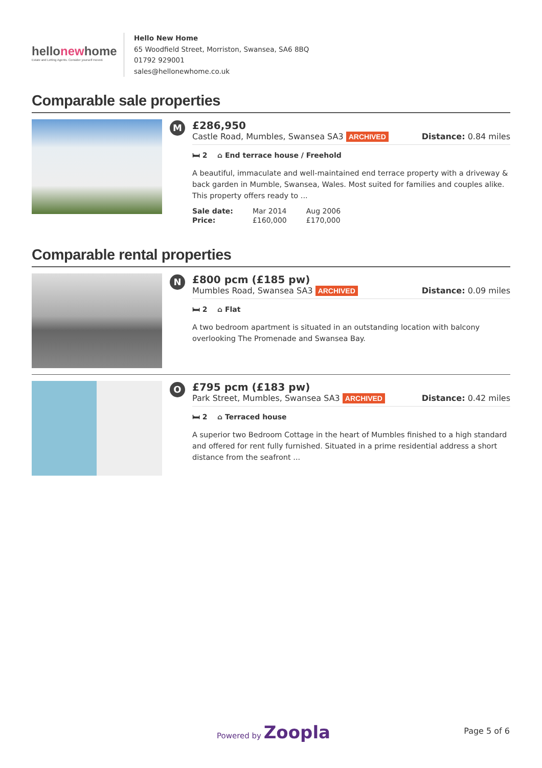hellonewhome
Estate and Letting Agents. Consider yourself moved.
Hello New Home
65 Woodfield Street, Morriston, Swansea, SA6 8BQ
01792 929001
sales@hellonewhome.co.uk
Comparable sale properties
M
£286,950
Castle Road, Mumbles, Swansea SA3 ARCHIVED Distance: 0.84 miles
🛏 2 ⌂ End terrace house / Freehold
A beautiful, immaculate and well-maintained end terrace property with a driveway & back garden in Mumble, Swansea, Wales. Most suited for families and couples alike. This property offers ready to ...
| Sale date: | Mar 2014 | Aug 2006 |
| Price: | £160,000 | £170,000 |
Comparable rental properties
N
£800 pcm (£185 pw)
Mumbles Road, Swansea SA3 ARCHIVED Distance: 0.09 miles
🛏 2 ⌂ Flat
A two bedroom apartment is situated in an outstanding location with balcony overlooking The Promenade and Swansea Bay.
O
£795 pcm (£183 pw)
Park Street, Mumbles, Swansea SA3 ARCHIVED Distance: 0.42 miles
🛏 2 ⌂ Terraced house
A superior two Bedroom Cottage in the heart of Mumbles finished to a high standard and offered for rent fully furnished. Situated in a prime residential address a short distance from the seafront ...
Powered by Zoopla Page 5 of 6